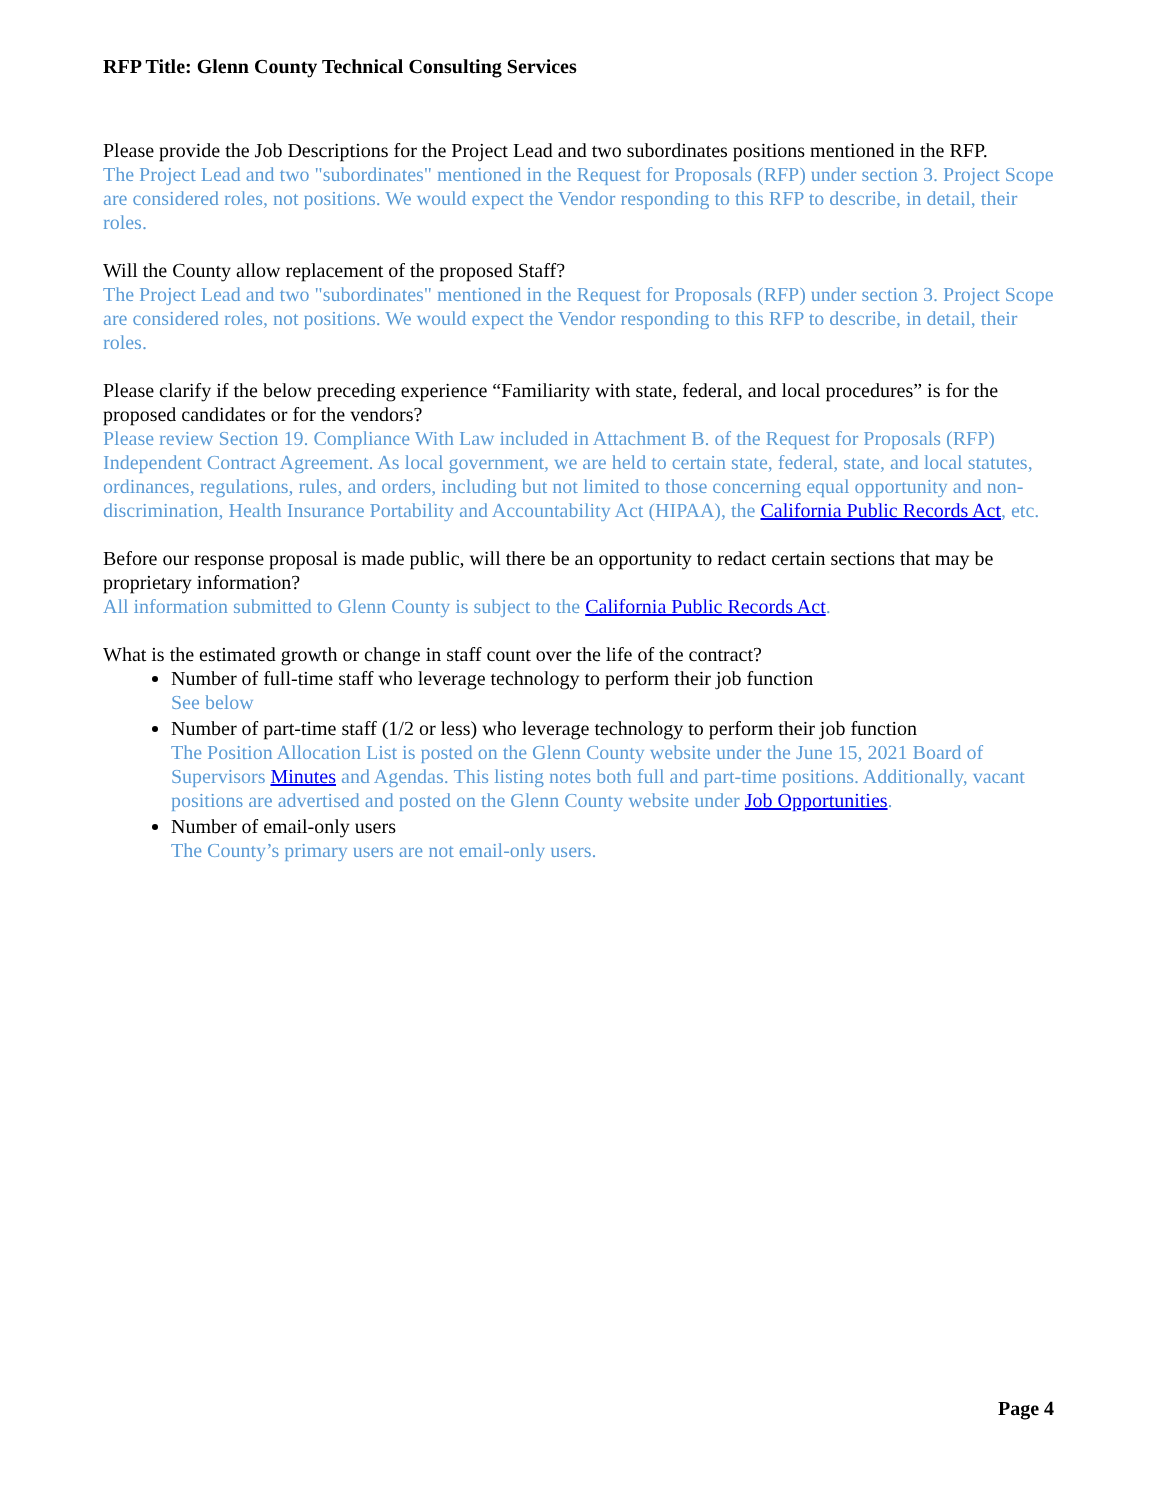RFP Title: Glenn County Technical Consulting Services
Please provide the Job Descriptions for the Project Lead and two subordinates positions mentioned in the RFP.
The Project Lead and two "subordinates" mentioned in the Request for Proposals (RFP) under section 3. Project Scope are considered roles, not positions. We would expect the Vendor responding to this RFP to describe, in detail, their roles.
Will the County allow replacement of the proposed Staff?
The Project Lead and two "subordinates" mentioned in the Request for Proposals (RFP) under section 3. Project Scope are considered roles, not positions. We would expect the Vendor responding to this RFP to describe, in detail, their roles.
Please clarify if the below preceding experience “Familiarity with state, federal, and local procedures” is for the proposed candidates or for the vendors?
Please review Section 19. Compliance With Law included in Attachment B. of the Request for Proposals (RFP) Independent Contract Agreement. As local government, we are held to certain state, federal, state, and local statutes, ordinances, regulations, rules, and orders, including but not limited to those concerning equal opportunity and non-discrimination, Health Insurance Portability and Accountability Act (HIPAA), the California Public Records Act, etc.
Before our response proposal is made public, will there be an opportunity to redact certain sections that may be proprietary information?
All information submitted to Glenn County is subject to the California Public Records Act.
What is the estimated growth or change in staff count over the life of the contract?
Number of full-time staff who leverage technology to perform their job function
See below
Number of part-time staff (1/2 or less) who leverage technology to perform their job function
The Position Allocation List is posted on the Glenn County website under the June 15, 2021 Board of Supervisors Minutes and Agendas. This listing notes both full and part-time positions. Additionally, vacant positions are advertised and posted on the Glenn County website under Job Opportunities.
Number of email-only users
The County’s primary users are not email-only users.
Page 4